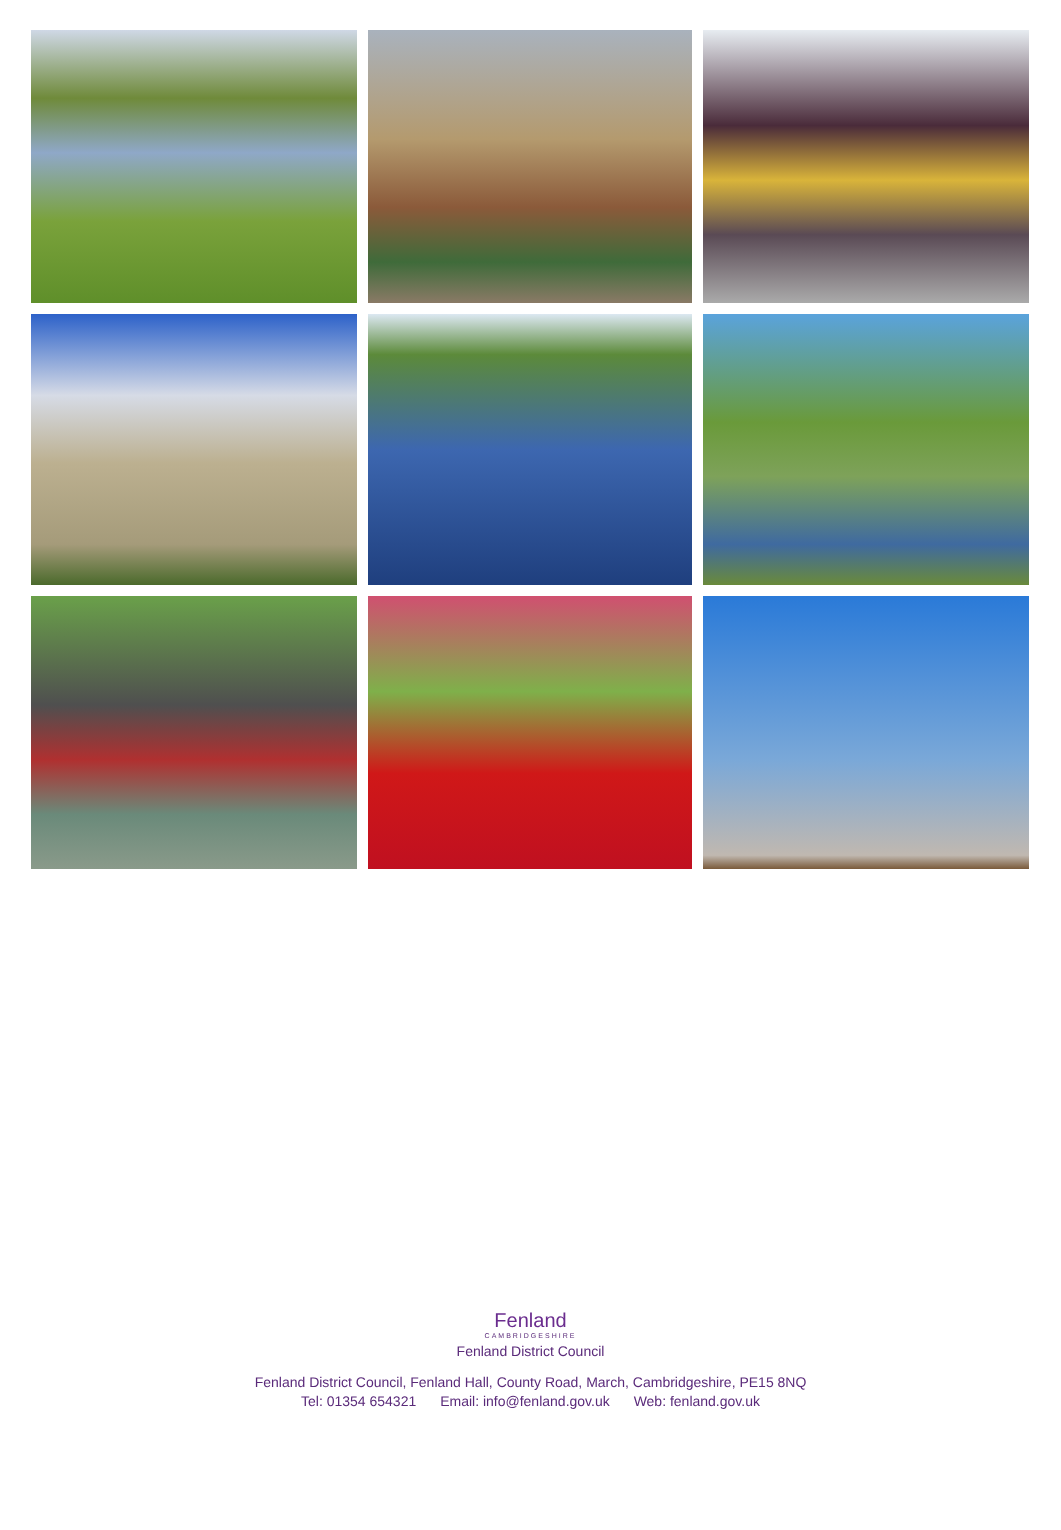Fenland
CAMBRIDGESHIRE
Fenland District Council
Fenland District Council, Fenland Hall, County Road, March, Cambridgeshire, PE15 8NQ
Tel: 01354 654321 Email: info@fenland.gov.uk Web: fenland.gov.uk